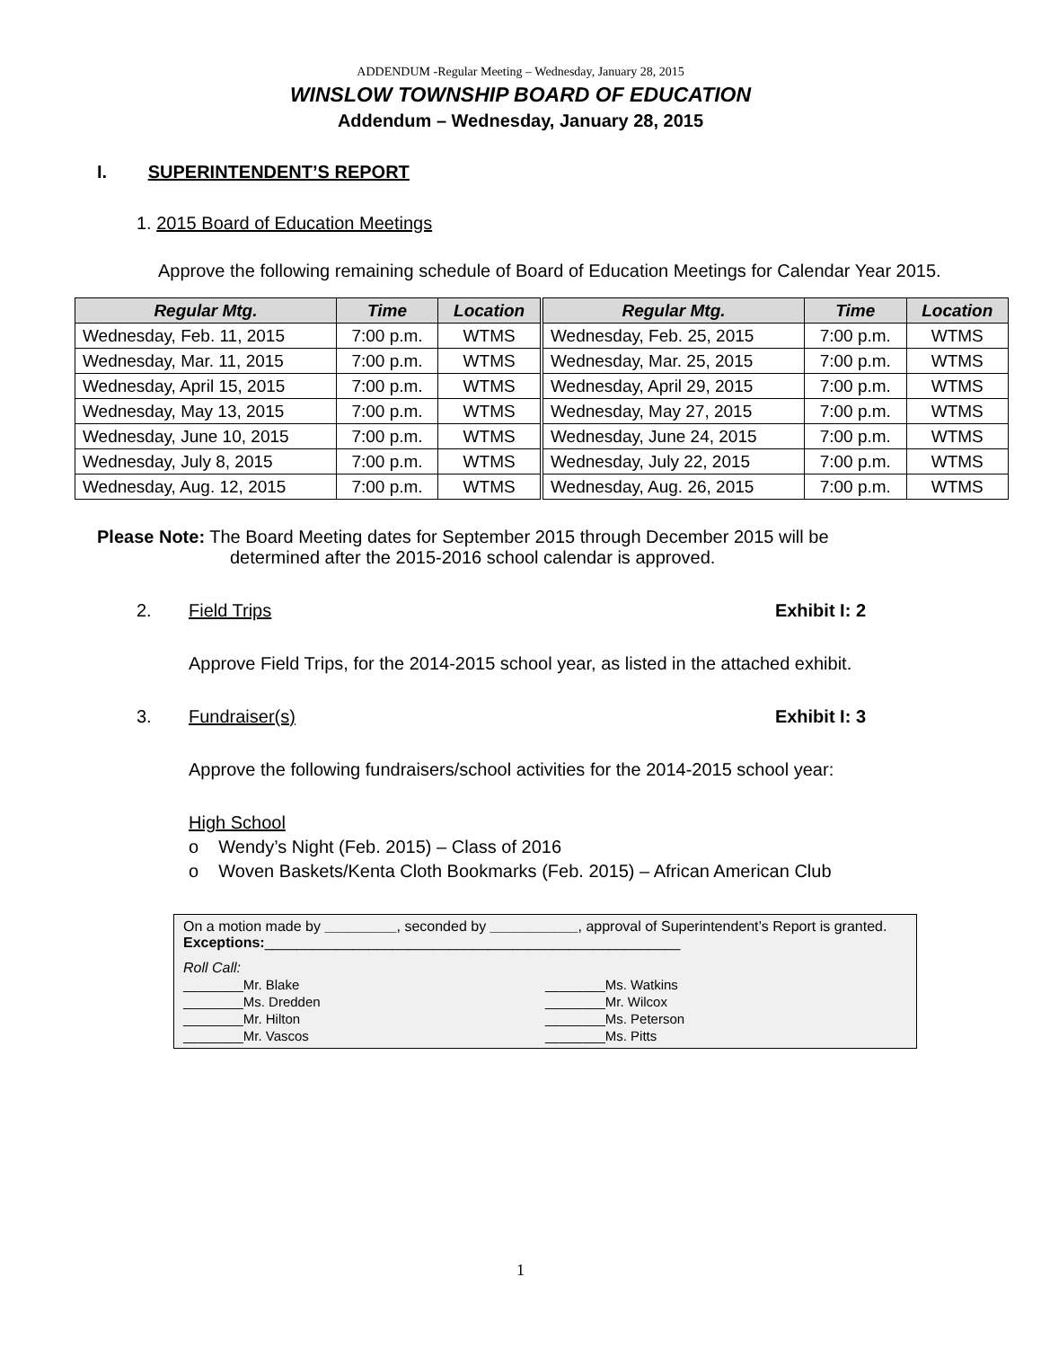ADDENDUM -Regular Meeting – Wednesday, January 28, 2015
WINSLOW TOWNSHIP BOARD OF EDUCATION
Addendum – Wednesday, January 28, 2015
I. SUPERINTENDENT’S REPORT
1. 2015 Board of Education Meetings
Approve the following remaining schedule of Board of Education Meetings for Calendar Year 2015.
| Regular Mtg. | Time | Location | Regular Mtg. | Time | Location |
| --- | --- | --- | --- | --- | --- |
| Wednesday, Feb. 11, 2015 | 7:00 p.m. | WTMS | Wednesday, Feb. 25, 2015 | 7:00 p.m. | WTMS |
| Wednesday, Mar. 11, 2015 | 7:00 p.m. | WTMS | Wednesday, Mar. 25, 2015 | 7:00 p.m. | WTMS |
| Wednesday, April 15, 2015 | 7:00 p.m. | WTMS | Wednesday, April 29, 2015 | 7:00 p.m. | WTMS |
| Wednesday, May 13, 2015 | 7:00 p.m. | WTMS | Wednesday, May 27, 2015 | 7:00 p.m. | WTMS |
| Wednesday, June 10, 2015 | 7:00 p.m. | WTMS | Wednesday, June 24, 2015 | 7:00 p.m. | WTMS |
| Wednesday, July 8, 2015 | 7:00 p.m. | WTMS | Wednesday, July 22, 2015 | 7:00 p.m. | WTMS |
| Wednesday, Aug. 12, 2015 | 7:00 p.m. | WTMS | Wednesday, Aug. 26, 2015 | 7:00 p.m. | WTMS |
Please Note: The Board Meeting dates for September 2015 through December 2015 will be
determined after the 2015-2016 school calendar is approved.
2. Field Trips Exhibit I: 2
Approve Field Trips, for the 2014-2015 school year, as listed in the attached exhibit.
3. Fundraiser(s) Exhibit I: 3
Approve the following fundraisers/school activities for the 2014-2015 school year:
High School
o Wendy’s Night (Feb. 2015) – Class of 2016
o Woven Baskets/Kenta Cloth Bookmarks (Feb. 2015) – African American Club
On a motion made by _________, seconded by ___________, approval of Superintendent’s Report is granted. Exceptions:____________________________________________________
Roll Call:
________Mr. Blake
________Ms. Dredden
________Mr. Hilton
________Mr. Vascos
________Ms. Watkins
________Mr. Wilcox
________Ms. Peterson
________Ms. Pitts
1